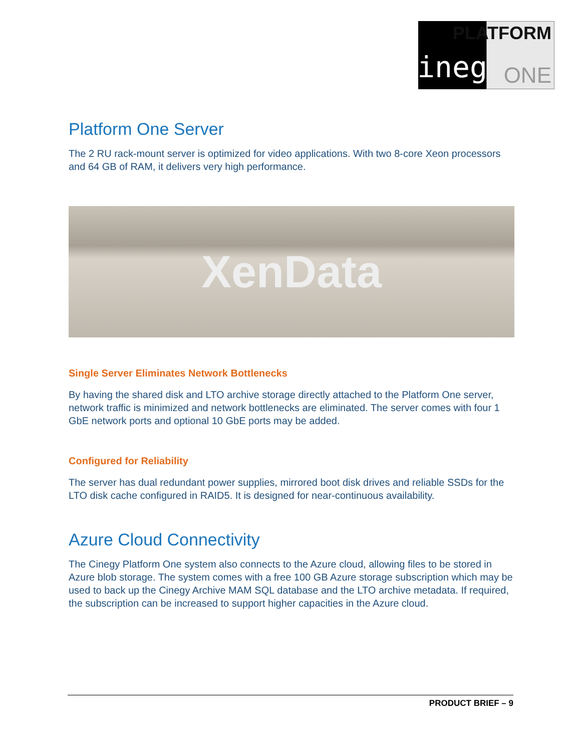Cinegy
PLATFORM
ONE
Platform One Server
The 2 RU rack-mount server is optimized for video applications. With two 8-core Xeon processors and 64 GB of RAM, it delivers very high performance.
XenData
Single Server Eliminates Network Bottlenecks
By having the shared disk and LTO archive storage directly attached to the Platform One server, network traffic is minimized and network bottlenecks are eliminated. The server comes with four 1 GbE network ports and optional 10 GbE ports may be added.
Configured for Reliability
The server has dual redundant power supplies, mirrored boot disk drives and reliable SSDs for the LTO disk cache configured in RAID5. It is designed for near-continuous availability.
Azure Cloud Connectivity
The Cinegy Platform One system also connects to the Azure cloud, allowing files to be stored in Azure blob storage. The system comes with a free 100 GB Azure storage subscription which may be used to back up the Cinegy Archive MAM SQL database and the LTO archive metadata. If required, the subscription can be increased to support higher capacities in the Azure cloud.
PRODUCT BRIEF – 9